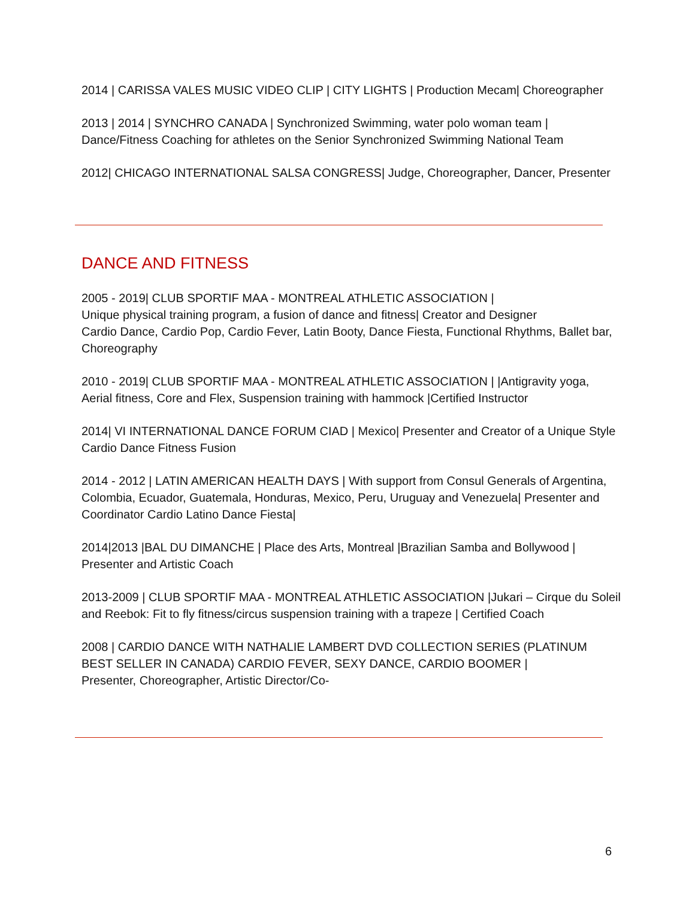2014 | CARISSA VALES MUSIC VIDEO CLIP | CITY LIGHTS | Production Mecam| Choreographer
2013 | 2014 | SYNCHRO CANADA | Synchronized Swimming, water polo woman team |
Dance/Fitness Coaching for athletes on the Senior Synchronized Swimming National Team
2012| CHICAGO INTERNATIONAL SALSA CONGRESS| Judge, Choreographer, Dancer, Presenter
DANCE AND FITNESS
2005 - 2019| CLUB SPORTIF MAA - MONTREAL ATHLETIC ASSOCIATION |
Unique physical training program, a fusion of dance and fitness| Creator and Designer
Cardio Dance, Cardio Pop, Cardio Fever, Latin Booty, Dance Fiesta, Functional Rhythms, Ballet bar, Choreography
2010 - 2019| CLUB SPORTIF MAA - MONTREAL ATHLETIC ASSOCIATION | |Antigravity yoga, Aerial fitness, Core and Flex, Suspension training with hammock |Certified Instructor
2014| VI INTERNATIONAL DANCE FORUM CIAD | Mexico| Presenter and Creator of a Unique Style Cardio Dance Fitness Fusion
2014 - 2012 | LATIN AMERICAN HEALTH DAYS | With support from Consul Generals of Argentina, Colombia, Ecuador, Guatemala, Honduras, Mexico, Peru, Uruguay and Venezuela| Presenter and Coordinator Cardio Latino Dance Fiesta|
2014|2013 |BAL DU DIMANCHE | Place des Arts, Montreal |Brazilian Samba and Bollywood | Presenter and Artistic Coach
2013-2009 | CLUB SPORTIF MAA - MONTREAL ATHLETIC ASSOCIATION |Jukari – Cirque du Soleil and Reebok: Fit to fly fitness/circus suspension training with a trapeze | Certified Coach
2008 | CARDIO DANCE WITH NATHALIE LAMBERT DVD COLLECTION SERIES (PLATINUM BEST SELLER IN CANADA) CARDIO FEVER, SEXY DANCE, CARDIO BOOMER |
Presenter, Choreographer, Artistic Director/Co-
6